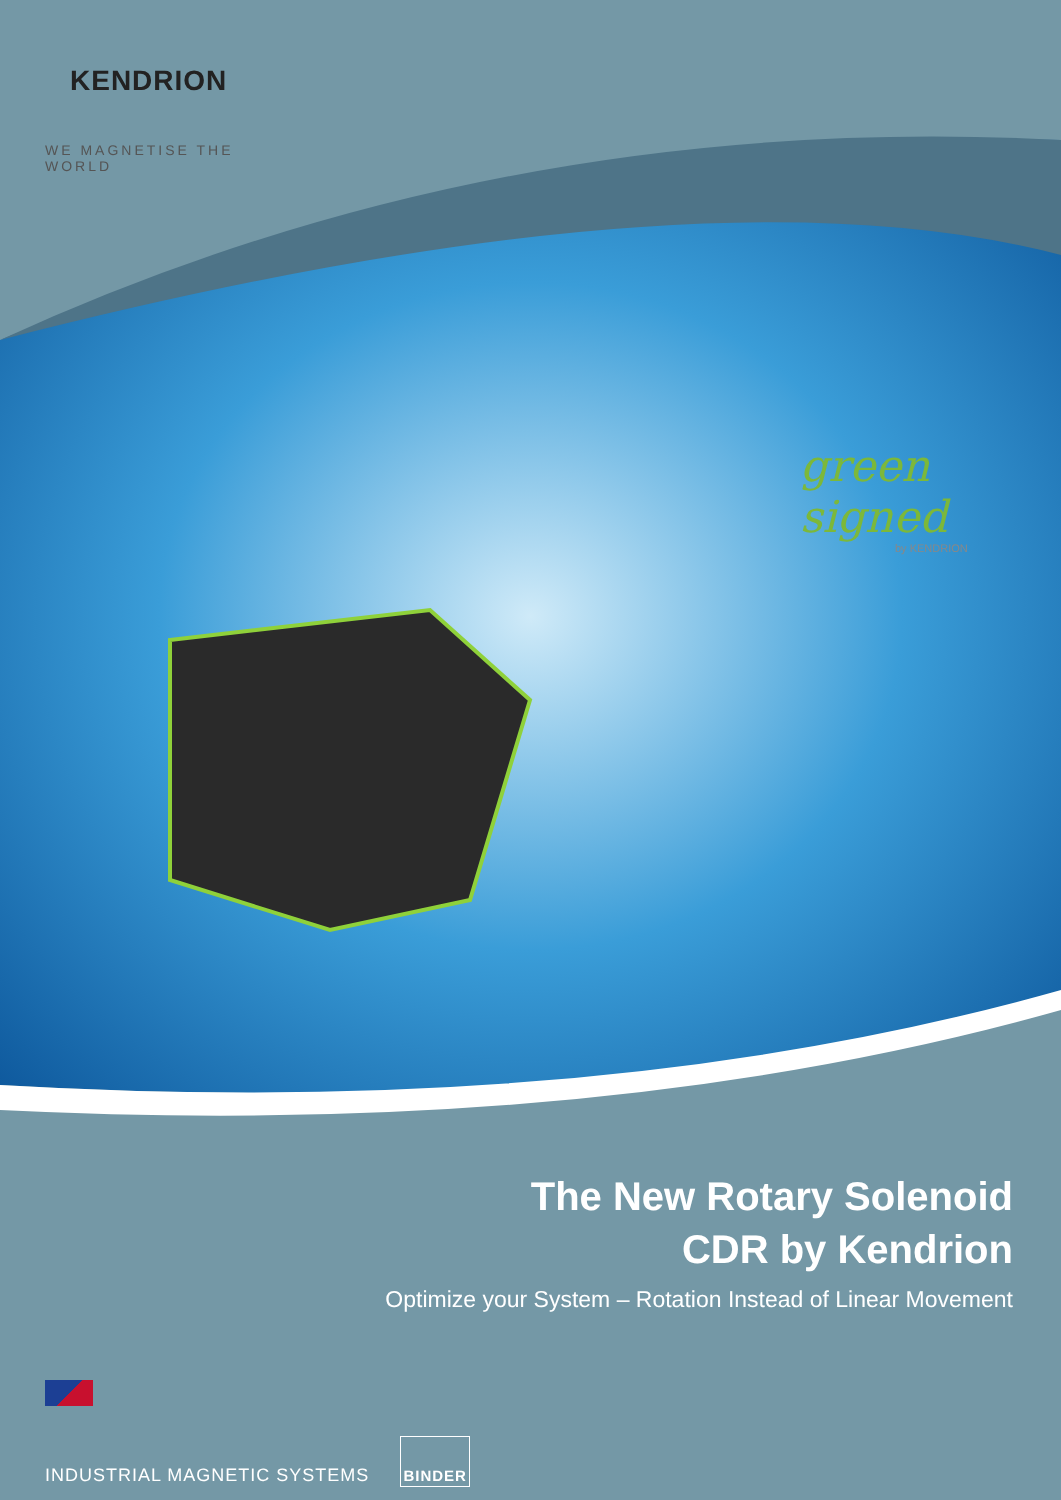KENDRION
WE MAGNETISE THE WORLD
green signed
by KENDRION
The New Rotary Solenoid
CDR by Kendrion
Optimize your System – Rotation Instead of Linear Movement
INDUSTRIAL MAGNETIC SYSTEMS BINDER